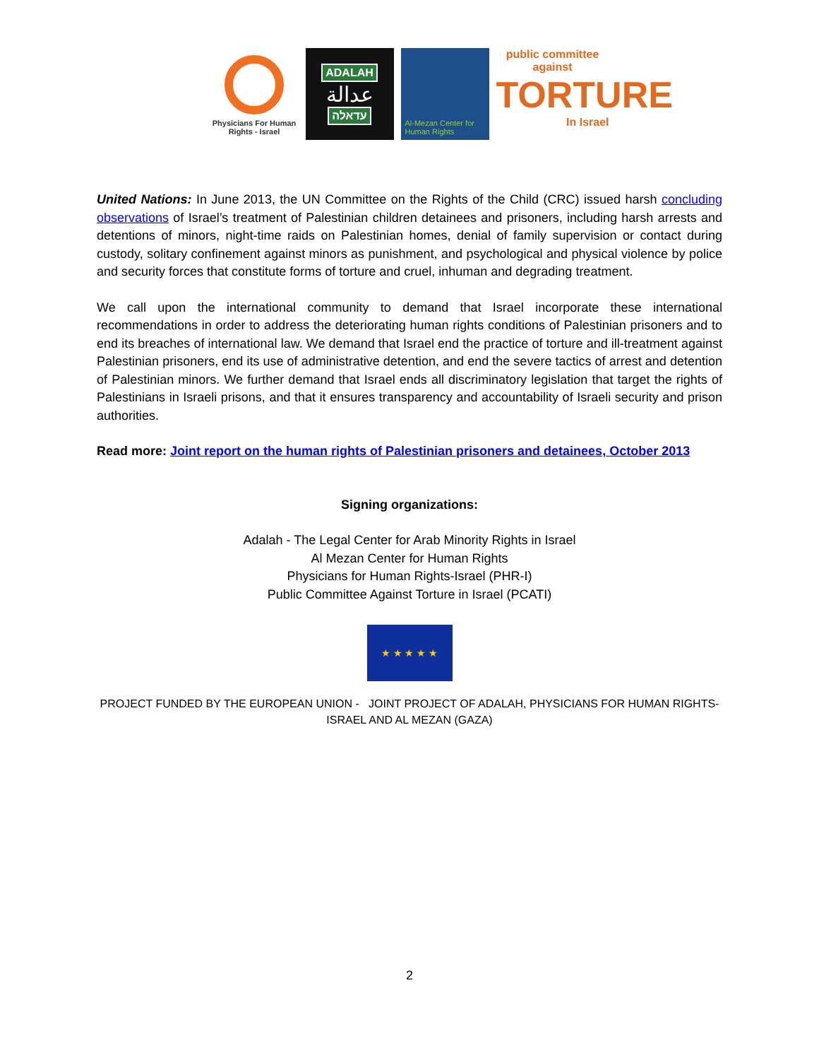Physicians For Human Rights - Israel
ADALAH
عدالة
עדאלה
Al-Mezan Center for Human Rights
public committee against
TORTURE
In Israel
United Nations: In June 2013, the UN Committee on the Rights of the Child (CRC) issued harsh concluding observations of Israel’s treatment of Palestinian children detainees and prisoners, including harsh arrests and detentions of minors, night-time raids on Palestinian homes, denial of family supervision or contact during custody, solitary confinement against minors as punishment, and psychological and physical violence by police and security forces that constitute forms of torture and cruel, inhuman and degrading treatment.
We call upon the international community to demand that Israel incorporate these international recommendations in order to address the deteriorating human rights conditions of Palestinian prisoners and to end its breaches of international law. We demand that Israel end the practice of torture and ill-treatment against Palestinian prisoners, end its use of administrative detention, and end the severe tactics of arrest and detention of Palestinian minors. We further demand that Israel ends all discriminatory legislation that target the rights of Palestinians in Israeli prisons, and that it ensures transparency and accountability of Israeli security and prison authorities.
Read more: Joint report on the human rights of Palestinian prisoners and detainees, October 2013
Signing organizations:
Adalah - The Legal Center for Arab Minority Rights in Israel
Al Mezan Center for Human Rights
Physicians for Human Rights-Israel (PHR-I)
Public Committee Against Torture in Israel (PCATI)
★ ★ ★ ★ ★
PROJECT FUNDED BY THE EUROPEAN UNION - JOINT PROJECT OF ADALAH, PHYSICIANS FOR HUMAN RIGHTS-ISRAEL AND AL MEZAN (GAZA)
2